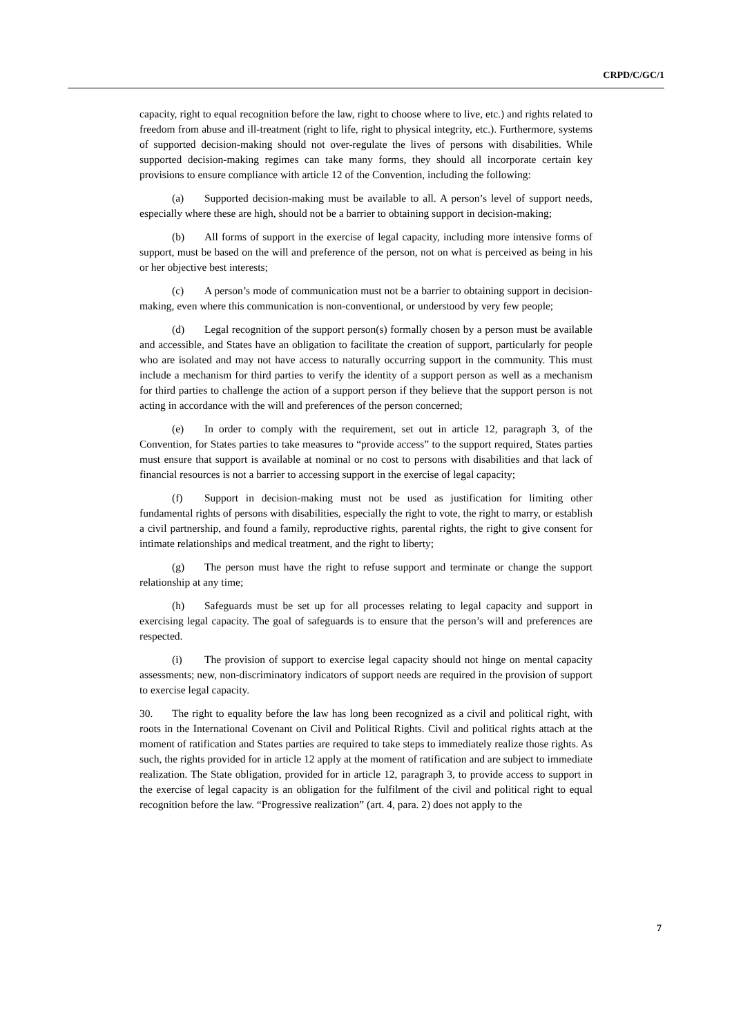CRPD/C/GC/1
capacity, right to equal recognition before the law, right to choose where to live, etc.) and rights related to freedom from abuse and ill-treatment (right to life, right to physical integrity, etc.). Furthermore, systems of supported decision-making should not over-regulate the lives of persons with disabilities. While supported decision-making regimes can take many forms, they should all incorporate certain key provisions to ensure compliance with article 12 of the Convention, including the following:
(a) Supported decision-making must be available to all. A person’s level of support needs, especially where these are high, should not be a barrier to obtaining support in decision-making;
(b) All forms of support in the exercise of legal capacity, including more intensive forms of support, must be based on the will and preference of the person, not on what is perceived as being in his or her objective best interests;
(c) A person’s mode of communication must not be a barrier to obtaining support in decision-making, even where this communication is non-conventional, or understood by very few people;
(d) Legal recognition of the support person(s) formally chosen by a person must be available and accessible, and States have an obligation to facilitate the creation of support, particularly for people who are isolated and may not have access to naturally occurring support in the community. This must include a mechanism for third parties to verify the identity of a support person as well as a mechanism for third parties to challenge the action of a support person if they believe that the support person is not acting in accordance with the will and preferences of the person concerned;
(e) In order to comply with the requirement, set out in article 12, paragraph 3, of the Convention, for States parties to take measures to “provide access” to the support required, States parties must ensure that support is available at nominal or no cost to persons with disabilities and that lack of financial resources is not a barrier to accessing support in the exercise of legal capacity;
(f) Support in decision-making must not be used as justification for limiting other fundamental rights of persons with disabilities, especially the right to vote, the right to marry, or establish a civil partnership, and found a family, reproductive rights, parental rights, the right to give consent for intimate relationships and medical treatment, and the right to liberty;
(g) The person must have the right to refuse support and terminate or change the support relationship at any time;
(h) Safeguards must be set up for all processes relating to legal capacity and support in exercising legal capacity. The goal of safeguards is to ensure that the person’s will and preferences are respected.
(i) The provision of support to exercise legal capacity should not hinge on mental capacity assessments; new, non-discriminatory indicators of support needs are required in the provision of support to exercise legal capacity.
30. The right to equality before the law has long been recognized as a civil and political right, with roots in the International Covenant on Civil and Political Rights. Civil and political rights attach at the moment of ratification and States parties are required to take steps to immediately realize those rights. As such, the rights provided for in article 12 apply at the moment of ratification and are subject to immediate realization. The State obligation, provided for in article 12, paragraph 3, to provide access to support in the exercise of legal capacity is an obligation for the fulfilment of the civil and political right to equal recognition before the law. “Progressive realization” (art. 4, para. 2) does not apply to the
7